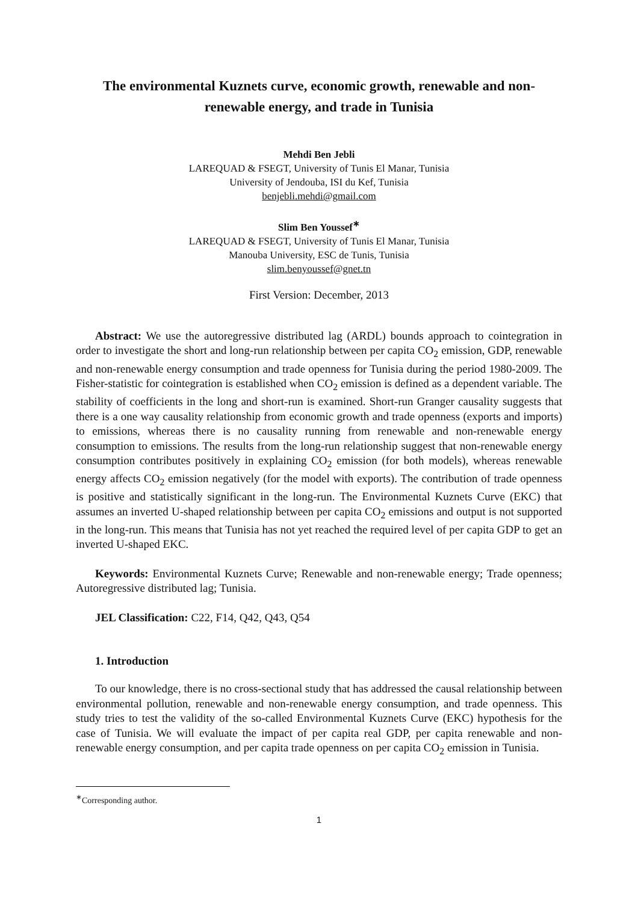The environmental Kuznets curve, economic growth, renewable and non-renewable energy, and trade in Tunisia
Mehdi Ben Jebli
LAREQUAD & FSEGT, University of Tunis El Manar, Tunisia
University of Jendouba, ISI du Kef, Tunisia
benjebli.mehdi@gmail.com
Slim Ben Youssef<sup>∗</sup>
LAREQUAD & FSEGT, University of Tunis El Manar, Tunisia
Manouba University, ESC de Tunis, Tunisia
slim.benyoussef@gnet.tn
First Version: December, 2013
Abstract: We use the autoregressive distributed lag (ARDL) bounds approach to cointegration in order to investigate the short and long-run relationship between per capita CO<sub>2</sub> emission, GDP, renewable and non-renewable energy consumption and trade openness for Tunisia during the period 1980-2009. The Fisher-statistic for cointegration is established when CO<sub>2</sub> emission is defined as a dependent variable. The stability of coefficients in the long and short-run is examined. Short-run Granger causality suggests that there is a one way causality relationship from economic growth and trade openness (exports and imports) to emissions, whereas there is no causality running from renewable and non-renewable energy consumption to emissions. The results from the long-run relationship suggest that non-renewable energy consumption contributes positively in explaining CO<sub>2</sub> emission (for both models), whereas renewable energy affects CO<sub>2</sub> emission negatively (for the model with exports). The contribution of trade openness is positive and statistically significant in the long-run. The Environmental Kuznets Curve (EKC) that assumes an inverted U-shaped relationship between per capita CO<sub>2</sub> emissions and output is not supported in the long-run. This means that Tunisia has not yet reached the required level of per capita GDP to get an inverted U-shaped EKC.
Keywords: Environmental Kuznets Curve; Renewable and non-renewable energy; Trade openness; Autoregressive distributed lag; Tunisia.
JEL Classification: C22, F14, Q42, Q43, Q54
1. Introduction
To our knowledge, there is no cross-sectional study that has addressed the causal relationship between environmental pollution, renewable and non-renewable energy consumption, and trade openness. This study tries to test the validity of the so-called Environmental Kuznets Curve (EKC) hypothesis for the case of Tunisia. We will evaluate the impact of per capita real GDP, per capita renewable and non-renewable energy consumption, and per capita trade openness on per capita CO<sub>2</sub> emission in Tunisia.
<sup>∗</sup>Corresponding author.
1